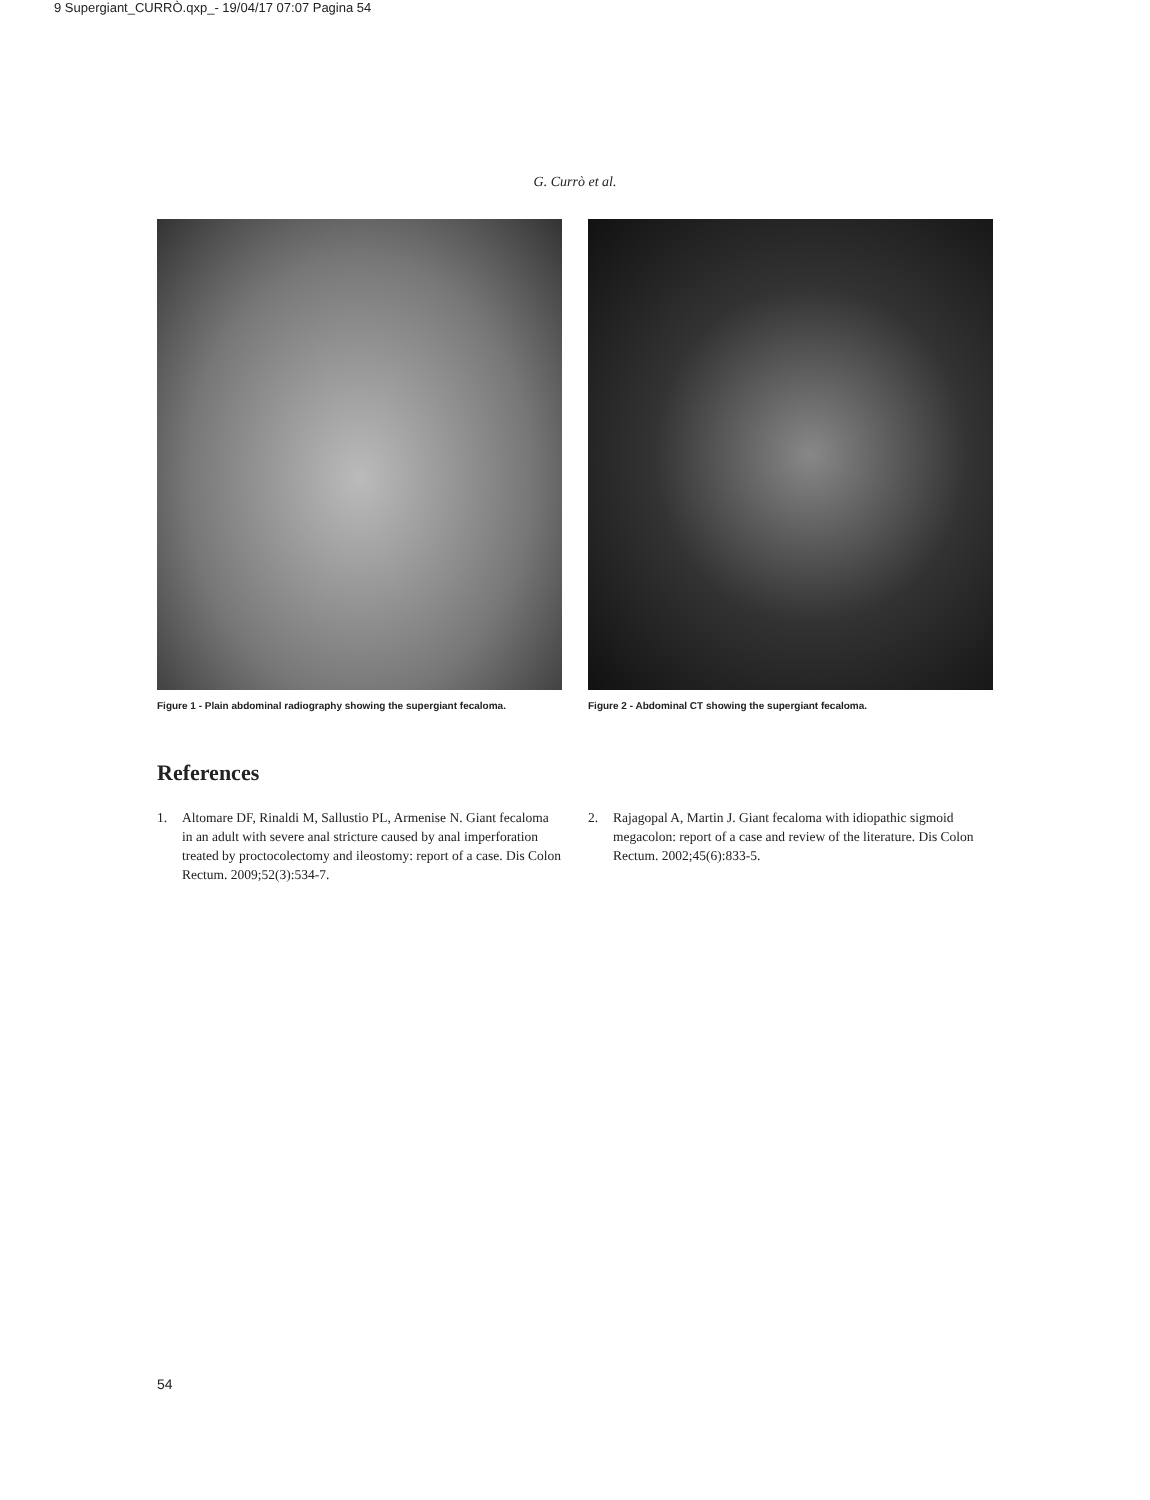9 Supergiant_CURRÒ.qxp_- 19/04/17 07:07 Pagina 54
G. Currò et al.
Figure 1 - Plain abdominal radiography showing the supergiant fecaloma.
Figure 2 - Abdominal CT showing the supergiant fecaloma.
References
1. Altomare DF, Rinaldi M, Sallustio PL, Armenise N. Giant fecaloma in an adult with severe anal stricture caused by anal imperforation treated by proctocolectomy and ileostomy: report of a case. Dis Colon Rectum. 2009;52(3):534-7.
2. Rajagopal A, Martin J. Giant fecaloma with idiopathic sigmoid megacolon: report of a case and review of the literature. Dis Colon Rectum. 2002;45(6):833-5.
54